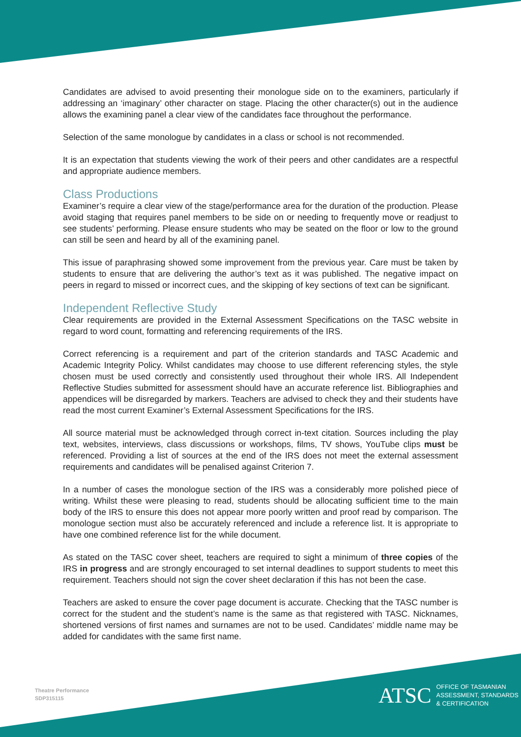Candidates are advised to avoid presenting their monologue side on to the examiners, particularly if addressing an ‘imaginary’ other character on stage. Placing the other character(s) out in the audience allows the examining panel a clear view of the candidates face throughout the performance.
Selection of the same monologue by candidates in a class or school is not recommended.
It is an expectation that students viewing the work of their peers and other candidates are a respectful and appropriate audience members.
Class Productions
Examiner’s require a clear view of the stage/performance area for the duration of the production. Please avoid staging that requires panel members to be side on or needing to frequently move or readjust to see students’ performing. Please ensure students who may be seated on the floor or low to the ground can still be seen and heard by all of the examining panel.
This issue of paraphrasing showed some improvement from the previous year. Care must be taken by students to ensure that are delivering the author’s text as it was published. The negative impact on peers in regard to missed or incorrect cues, and the skipping of key sections of text can be significant.
Independent Reflective Study
Clear requirements are provided in the External Assessment Specifications on the TASC website in regard to word count, formatting and referencing requirements of the IRS.
Correct referencing is a requirement and part of the criterion standards and TASC Academic and Academic Integrity Policy. Whilst candidates may choose to use different referencing styles, the style chosen must be used correctly and consistently used throughout their whole IRS. All Independent Reflective Studies submitted for assessment should have an accurate reference list. Bibliographies and appendices will be disregarded by markers. Teachers are advised to check they and their students have read the most current Examiner’s External Assessment Specifications for the IRS.
All source material must be acknowledged through correct in-text citation. Sources including the play text, websites, interviews, class discussions or workshops, films, TV shows, YouTube clips must be referenced. Providing a list of sources at the end of the IRS does not meet the external assessment requirements and candidates will be penalised against Criterion 7.
In a number of cases the monologue section of the IRS was a considerably more polished piece of writing. Whilst these were pleasing to read, students should be allocating sufficient time to the main body of the IRS to ensure this does not appear more poorly written and proof read by comparison. The monologue section must also be accurately referenced and include a reference list. It is appropriate to have one combined reference list for the while document.
As stated on the TASC cover sheet, teachers are required to sight a minimum of three copies of the IRS in progress and are strongly encouraged to set internal deadlines to support students to meet this requirement. Teachers should not sign the cover sheet declaration if this has not been the case.
Teachers are asked to ensure the cover page document is accurate. Checking that the TASC number is correct for the student and the student’s name is the same as that registered with TASC. Nicknames, shortened versions of first names and surnames are not to be used. Candidates’ middle name may be added for candidates with the same first name.
Theatre Performance
SDP315115
ATSC
OFFICE OF TASMANIAN
ASSESSMENT, STANDARDS
& CERTIFICATION